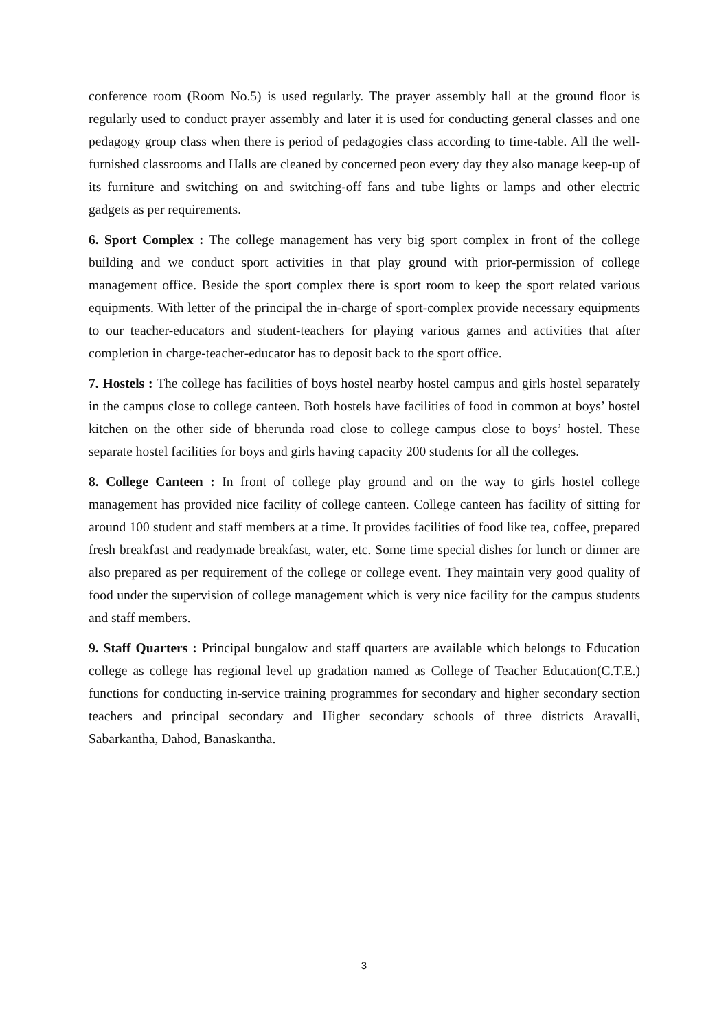conference room (Room No.5) is used regularly. The prayer assembly hall at the ground floor is regularly used to conduct prayer assembly and later it is used for conducting general classes and one pedagogy group class when there is period of pedagogies class according to time-table. All the well-furnished classrooms and Halls are cleaned by concerned peon every day they also manage keep-up of its furniture and switching–on and switching-off fans and tube lights or lamps and other electric gadgets as per requirements.
6. Sport Complex : The college management has very big sport complex in front of the college building and we conduct sport activities in that play ground with prior-permission of college management office. Beside the sport complex there is sport room to keep the sport related various equipments. With letter of the principal the in-charge of sport-complex provide necessary equipments to our teacher-educators and student-teachers for playing various games and activities that after completion in charge-teacher-educator has to deposit back to the sport office.
7. Hostels : The college has facilities of boys hostel nearby hostel campus and girls hostel separately in the campus close to college canteen. Both hostels have facilities of food in common at boys’ hostel kitchen on the other side of bherunda road close to college campus close to boys’ hostel. These separate hostel facilities for boys and girls having capacity 200 students for all the colleges.
8. College Canteen : In front of college play ground and on the way to girls hostel college management has provided nice facility of college canteen. College canteen has facility of sitting for around 100 student and staff members at a time. It provides facilities of food like tea, coffee, prepared fresh breakfast and readymade breakfast, water, etc. Some time special dishes for lunch or dinner are also prepared as per requirement of the college or college event. They maintain very good quality of food under the supervision of college management which is very nice facility for the campus students and staff members.
9. Staff Quarters : Principal bungalow and staff quarters are available which belongs to Education college as college has regional level up gradation named as College of Teacher Education(C.T.E.) functions for conducting in-service training programmes for secondary and higher secondary section teachers and principal secondary and Higher secondary schools of three districts Aravalli, Sabarkantha, Dahod, Banaskantha.
3